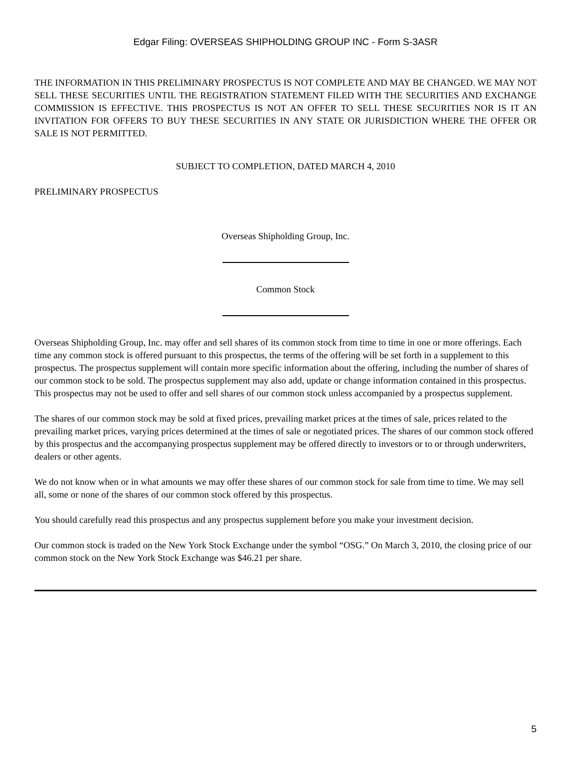Edgar Filing: OVERSEAS SHIPHOLDING GROUP INC - Form S-3ASR
THE INFORMATION IN THIS PRELIMINARY PROSPECTUS IS NOT COMPLETE AND MAY BE CHANGED. WE MAY NOT SELL THESE SECURITIES UNTIL THE REGISTRATION STATEMENT FILED WITH THE SECURITIES AND EXCHANGE COMMISSION IS EFFECTIVE. THIS PROSPECTUS IS NOT AN OFFER TO SELL THESE SECURITIES NOR IS IT AN INVITATION FOR OFFERS TO BUY THESE SECURITIES IN ANY STATE OR JURISDICTION WHERE THE OFFER OR SALE IS NOT PERMITTED.
SUBJECT TO COMPLETION, DATED MARCH 4, 2010
PRELIMINARY PROSPECTUS
Overseas Shipholding Group, Inc.
Common Stock
Overseas Shipholding Group, Inc. may offer and sell shares of its common stock from time to time in one or more offerings. Each time any common stock is offered pursuant to this prospectus, the terms of the offering will be set forth in a supplement to this prospectus. The prospectus supplement will contain more specific information about the offering, including the number of shares of our common stock to be sold. The prospectus supplement may also add, update or change information contained in this prospectus. This prospectus may not be used to offer and sell shares of our common stock unless accompanied by a prospectus supplement.
The shares of our common stock may be sold at fixed prices, prevailing market prices at the times of sale, prices related to the prevailing market prices, varying prices determined at the times of sale or negotiated prices. The shares of our common stock offered by this prospectus and the accompanying prospectus supplement may be offered directly to investors or to or through underwriters, dealers or other agents.
We do not know when or in what amounts we may offer these shares of our common stock for sale from time to time. We may sell all, some or none of the shares of our common stock offered by this prospectus.
You should carefully read this prospectus and any prospectus supplement before you make your investment decision.
Our common stock is traded on the New York Stock Exchange under the symbol “OSG.” On March 3, 2010, the closing price of our common stock on the New York Stock Exchange was $46.21 per share.
5